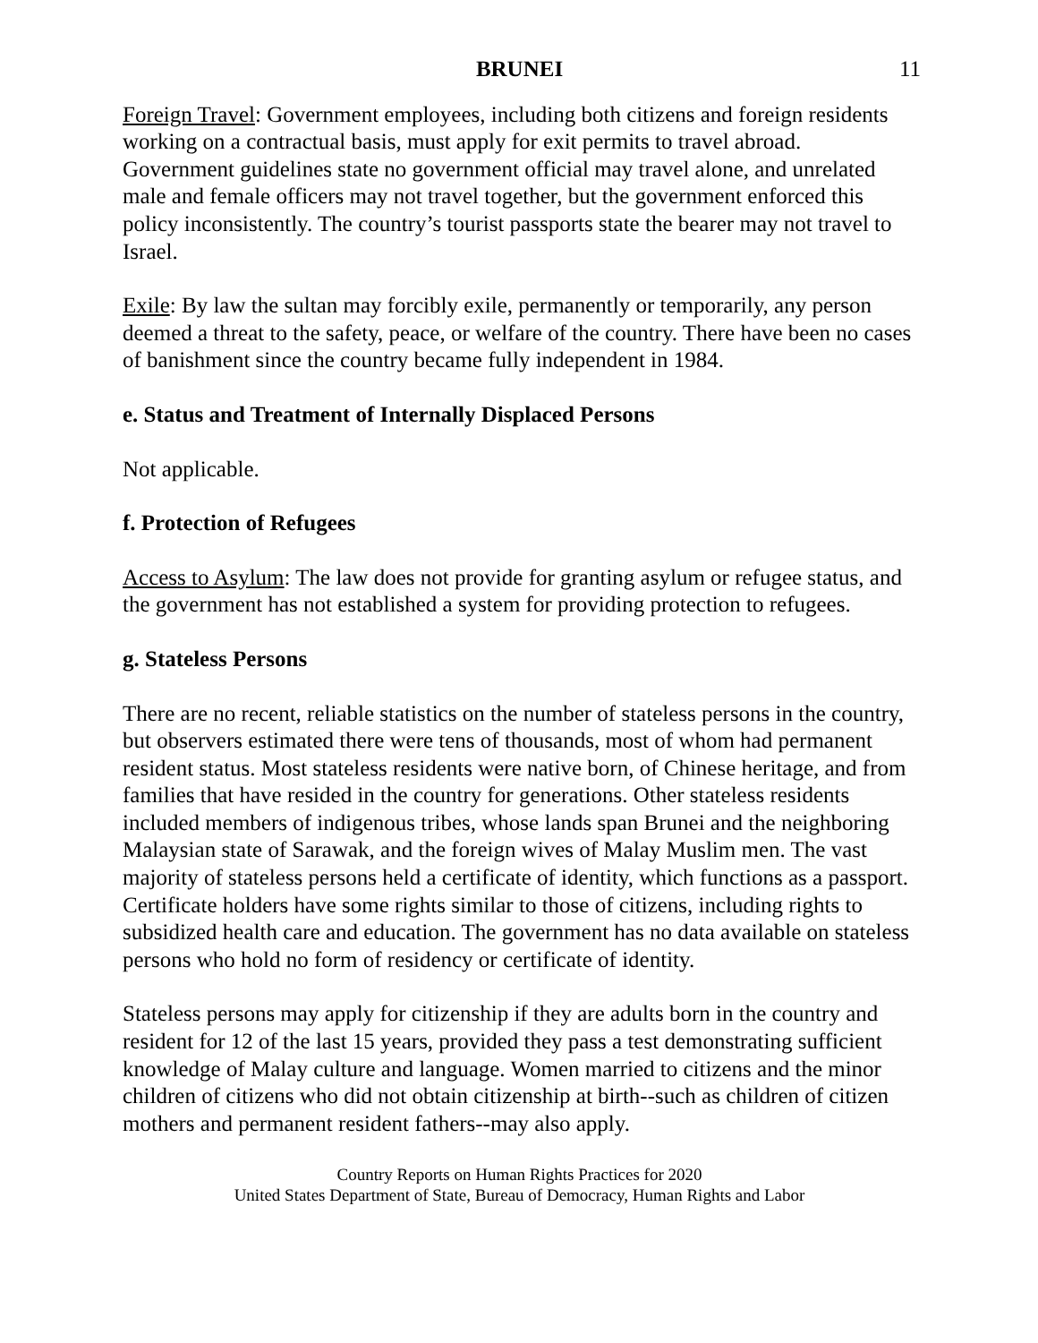BRUNEI 11
Foreign Travel: Government employees, including both citizens and foreign residents working on a contractual basis, must apply for exit permits to travel abroad. Government guidelines state no government official may travel alone, and unrelated male and female officers may not travel together, but the government enforced this policy inconsistently. The country’s tourist passports state the bearer may not travel to Israel.
Exile: By law the sultan may forcibly exile, permanently or temporarily, any person deemed a threat to the safety, peace, or welfare of the country. There have been no cases of banishment since the country became fully independent in 1984.
e. Status and Treatment of Internally Displaced Persons
Not applicable.
f. Protection of Refugees
Access to Asylum: The law does not provide for granting asylum or refugee status, and the government has not established a system for providing protection to refugees.
g. Stateless Persons
There are no recent, reliable statistics on the number of stateless persons in the country, but observers estimated there were tens of thousands, most of whom had permanent resident status. Most stateless residents were native born, of Chinese heritage, and from families that have resided in the country for generations. Other stateless residents included members of indigenous tribes, whose lands span Brunei and the neighboring Malaysian state of Sarawak, and the foreign wives of Malay Muslim men. The vast majority of stateless persons held a certificate of identity, which functions as a passport. Certificate holders have some rights similar to those of citizens, including rights to subsidized health care and education. The government has no data available on stateless persons who hold no form of residency or certificate of identity.
Stateless persons may apply for citizenship if they are adults born in the country and resident for 12 of the last 15 years, provided they pass a test demonstrating sufficient knowledge of Malay culture and language. Women married to citizens and the minor children of citizens who did not obtain citizenship at birth--such as children of citizen mothers and permanent resident fathers--may also apply.
Country Reports on Human Rights Practices for 2020
United States Department of State, Bureau of Democracy, Human Rights and Labor